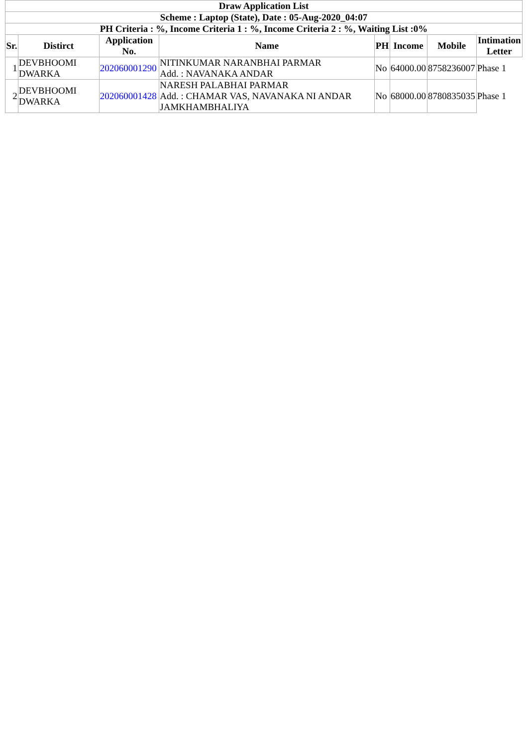| Draw Application List | | | | | | | |
| --- | --- | --- | --- | --- | --- | --- | --- |
| Scheme : Laptop (State), Date : 05-Aug-2020_04:07 | | | | | | | |
| PH Criteria : %, Income Criteria 1 : %, Income Criteria 2 : %, Waiting List :0% | | | | | | | |
| Sr. | Distirct | Application No. | Name | PH | Income | Mobile | Intimation Letter |
| 1 | DEVBHOOMI DWARKA | 202060001290 | NITINKUMAR NARANBHAI PARMAR Add. : NAVANAKA ANDAR | No | 64000.00 | 8758236007 | Phase 1 |
| 2 | DEVBHOOMI DWARKA | 202060001428 | NARESH PALABHAI PARMAR Add. : CHAMAR VAS, NAVANAKA NI ANDAR JAMKHAMBHALIYA | No | 68000.00 | 8780835035 | Phase 1 |